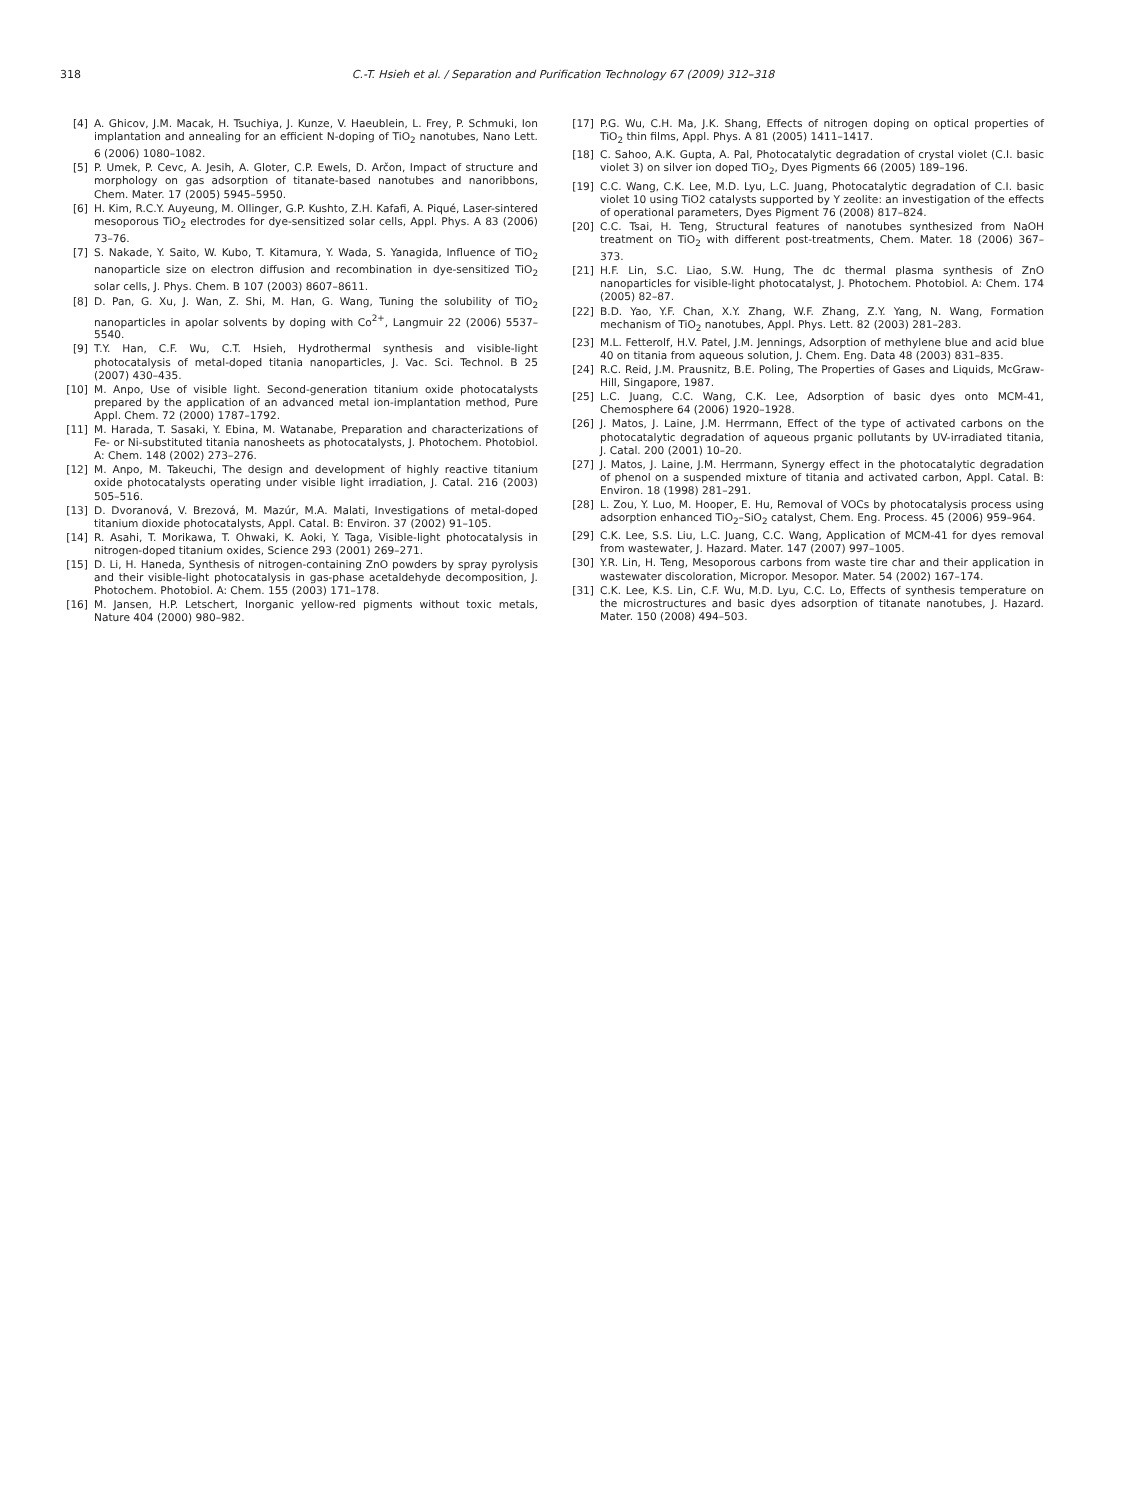318 C.-T. Hsieh et al. / Separation and Purification Technology 67 (2009) 312–318
[4] A. Ghicov, J.M. Macak, H. Tsuchiya, J. Kunze, V. Haeublein, L. Frey, P. Schmuki, Ion implantation and annealing for an efficient N-doping of TiO<sub>2</sub> nanotubes, Nano Lett. 6 (2006) 1080–1082.
[5] P. Umek, P. Cevc, A. Jesih, A. Gloter, C.P. Ewels, D. Arčon, Impact of structure and morphology on gas adsorption of titanate-based nanotubes and nanoribbons, Chem. Mater. 17 (2005) 5945–5950.
[6] H. Kim, R.C.Y. Auyeung, M. Ollinger, G.P. Kushto, Z.H. Kafafi, A. Piqué, Laser-sintered mesoporous TiO<sub>2</sub> electrodes for dye-sensitized solar cells, Appl. Phys. A 83 (2006) 73–76.
[7] S. Nakade, Y. Saito, W. Kubo, T. Kitamura, Y. Wada, S. Yanagida, Influence of TiO<sub>2</sub> nanoparticle size on electron diffusion and recombination in dye-sensitized TiO<sub>2</sub> solar cells, J. Phys. Chem. B 107 (2003) 8607–8611.
[8] D. Pan, G. Xu, J. Wan, Z. Shi, M. Han, G. Wang, Tuning the solubility of TiO<sub>2</sub> nanoparticles in apolar solvents by doping with Co<sup>2+</sup>, Langmuir 22 (2006) 5537–5540.
[9] T.Y. Han, C.F. Wu, C.T. Hsieh, Hydrothermal synthesis and visible-light photocatalysis of metal-doped titania nanoparticles, J. Vac. Sci. Technol. B 25 (2007) 430–435.
[10] M. Anpo, Use of visible light. Second-generation titanium oxide photocatalysts prepared by the application of an advanced metal ion-implantation method, Pure Appl. Chem. 72 (2000) 1787–1792.
[11] M. Harada, T. Sasaki, Y. Ebina, M. Watanabe, Preparation and characterizations of Fe- or Ni-substituted titania nanosheets as photocatalysts, J. Photochem. Photobiol. A: Chem. 148 (2002) 273–276.
[12] M. Anpo, M. Takeuchi, The design and development of highly reactive titanium oxide photocatalysts operating under visible light irradiation, J. Catal. 216 (2003) 505–516.
[13] D. Dvoranová, V. Brezová, M. Mazúr, M.A. Malati, Investigations of metal-doped titanium dioxide photocatalysts, Appl. Catal. B: Environ. 37 (2002) 91–105.
[14] R. Asahi, T. Morikawa, T. Ohwaki, K. Aoki, Y. Taga, Visible-light photocatalysis in nitrogen-doped titanium oxides, Science 293 (2001) 269–271.
[15] D. Li, H. Haneda, Synthesis of nitrogen-containing ZnO powders by spray pyrolysis and their visible-light photocatalysis in gas-phase acetaldehyde decomposition, J. Photochem. Photobiol. A: Chem. 155 (2003) 171–178.
[16] M. Jansen, H.P. Letschert, Inorganic yellow-red pigments without toxic metals, Nature 404 (2000) 980–982.
[17] P.G. Wu, C.H. Ma, J.K. Shang, Effects of nitrogen doping on optical properties of TiO<sub>2</sub> thin films, Appl. Phys. A 81 (2005) 1411–1417.
[18] C. Sahoo, A.K. Gupta, A. Pal, Photocatalytic degradation of crystal violet (C.I. basic violet 3) on silver ion doped TiO<sub>2</sub>, Dyes Pigments 66 (2005) 189–196.
[19] C.C. Wang, C.K. Lee, M.D. Lyu, L.C. Juang, Photocatalytic degradation of C.I. basic violet 10 using TiO2 catalysts supported by Y zeolite: an investigation of the effects of operational parameters, Dyes Pigment 76 (2008) 817–824.
[20] C.C. Tsai, H. Teng, Structural features of nanotubes synthesized from NaOH treatment on TiO<sub>2</sub> with different post-treatments, Chem. Mater. 18 (2006) 367–373.
[21] H.F. Lin, S.C. Liao, S.W. Hung, The dc thermal plasma synthesis of ZnO nanoparticles for visible-light photocatalyst, J. Photochem. Photobiol. A: Chem. 174 (2005) 82–87.
[22] B.D. Yao, Y.F. Chan, X.Y. Zhang, W.F. Zhang, Z.Y. Yang, N. Wang, Formation mechanism of TiO<sub>2</sub> nanotubes, Appl. Phys. Lett. 82 (2003) 281–283.
[23] M.L. Fetterolf, H.V. Patel, J.M. Jennings, Adsorption of methylene blue and acid blue 40 on titania from aqueous solution, J. Chem. Eng. Data 48 (2003) 831–835.
[24] R.C. Reid, J.M. Prausnitz, B.E. Poling, The Properties of Gases and Liquids, McGraw-Hill, Singapore, 1987.
[25] L.C. Juang, C.C. Wang, C.K. Lee, Adsorption of basic dyes onto MCM-41, Chemosphere 64 (2006) 1920–1928.
[26] J. Matos, J. Laine, J.M. Herrmann, Effect of the type of activated carbons on the photocatalytic degradation of aqueous prganic pollutants by UV-irradiated titania, J. Catal. 200 (2001) 10–20.
[27] J. Matos, J. Laine, J.M. Herrmann, Synergy effect in the photocatalytic degradation of phenol on a suspended mixture of titania and activated carbon, Appl. Catal. B: Environ. 18 (1998) 281–291.
[28] L. Zou, Y. Luo, M. Hooper, E. Hu, Removal of VOCs by photocatalysis process using adsorption enhanced TiO<sub>2</sub>–SiO<sub>2</sub> catalyst, Chem. Eng. Process. 45 (2006) 959–964.
[29] C.K. Lee, S.S. Liu, L.C. Juang, C.C. Wang, Application of MCM-41 for dyes removal from wastewater, J. Hazard. Mater. 147 (2007) 997–1005.
[30] Y.R. Lin, H. Teng, Mesoporous carbons from waste tire char and their application in wastewater discoloration, Micropor. Mesopor. Mater. 54 (2002) 167–174.
[31] C.K. Lee, K.S. Lin, C.F. Wu, M.D. Lyu, C.C. Lo, Effects of synthesis temperature on the microstructures and basic dyes adsorption of titanate nanotubes, J. Hazard. Mater. 150 (2008) 494–503.